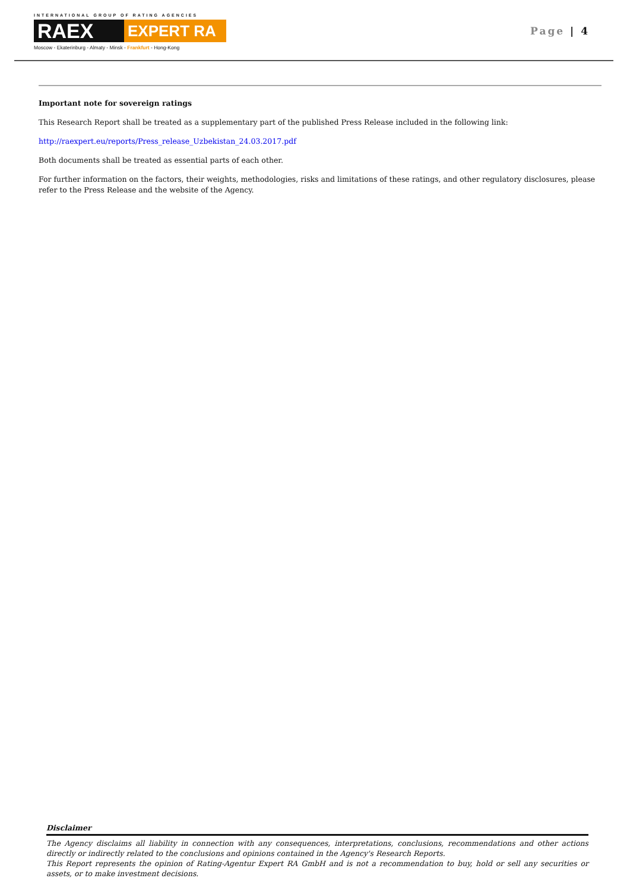INTERNATIONAL GROUP OF RATING AGENCIES
RAEX
EXPERT RA
Moscow - Ekaterinburg - Almaty - Minsk - Frankfurt - Hong-Kong
Page | 4
Important note for sovereign ratings
This Research Report shall be treated as a supplementary part of the published Press Release included in the following link:
http://raexpert.eu/reports/Press_release_Uzbekistan_24.03.2017.pdf
Both documents shall be treated as essential parts of each other.
For further information on the factors, their weights, methodologies, risks and limitations of these ratings, and other regulatory disclosures, please refer to the Press Release and the website of the Agency.
Disclaimer
The Agency disclaims all liability in connection with any consequences, interpretations, conclusions, recommendations and other actions directly or indirectly related to the conclusions and opinions contained in the Agency's Research Reports.
This Report represents the opinion of Rating-Agentur Expert RA GmbH and is not a recommendation to buy, hold or sell any securities or assets, or to make investment decisions.